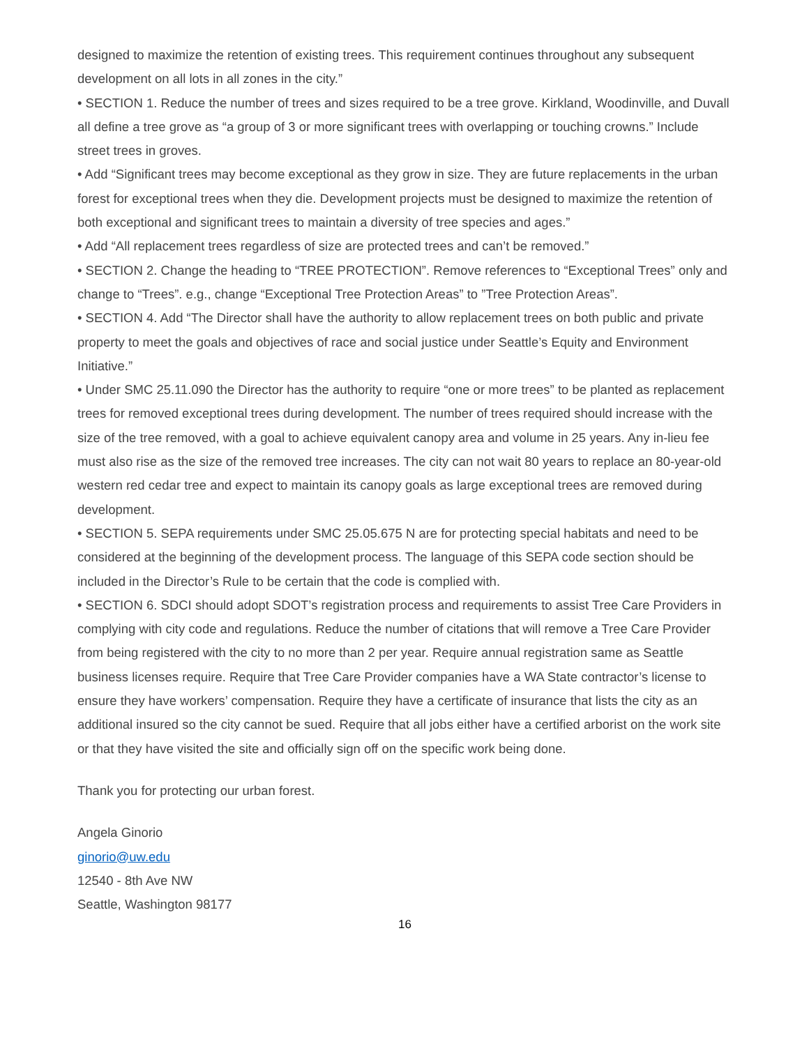designed to maximize the retention of existing trees. This requirement continues throughout any subsequent development on all lots in all zones in the city.”
• SECTION 1. Reduce the number of trees and sizes required to be a tree grove. Kirkland, Woodinville, and Duvall all define a tree grove as “a group of 3 or more significant trees with overlapping or touching crowns.” Include street trees in groves.
• Add “Significant trees may become exceptional as they grow in size. They are future replacements in the urban forest for exceptional trees when they die. Development projects must be designed to maximize the retention of both exceptional and significant trees to maintain a diversity of tree species and ages.”
• Add “All replacement trees regardless of size are protected trees and can’t be removed.”
• SECTION 2. Change the heading to “TREE PROTECTION”. Remove references to “Exceptional Trees” only and change to “Trees”. e.g., change “Exceptional Tree Protection Areas” to ”Tree Protection Areas”.
• SECTION 4. Add “The Director shall have the authority to allow replacement trees on both public and private property to meet the goals and objectives of race and social justice under Seattle’s Equity and Environment Initiative.”
• Under SMC 25.11.090 the Director has the authority to require “one or more trees” to be planted as replacement trees for removed exceptional trees during development. The number of trees required should increase with the size of the tree removed, with a goal to achieve equivalent canopy area and volume in 25 years. Any in-lieu fee must also rise as the size of the removed tree increases. The city can not wait 80 years to replace an 80-year-old western red cedar tree and expect to maintain its canopy goals as large exceptional trees are removed during development.
• SECTION 5. SEPA requirements under SMC 25.05.675 N are for protecting special habitats and need to be considered at the beginning of the development process. The language of this SEPA code section should be included in the Director’s Rule to be certain that the code is complied with.
• SECTION 6. SDCI should adopt SDOT’s registration process and requirements to assist Tree Care Providers in complying with city code and regulations. Reduce the number of citations that will remove a Tree Care Provider from being registered with the city to no more than 2 per year. Require annual registration same as Seattle business licenses require. Require that Tree Care Provider companies have a WA State contractor’s license to ensure they have workers’ compensation. Require they have a certificate of insurance that lists the city as an additional insured so the city cannot be sued. Require that all jobs either have a certified arborist on the work site or that they have visited the site and officially sign off on the specific work being done.
Thank you for protecting our urban forest.
Angela Ginorio
ginorio@uw.edu
12540 - 8th Ave NW
Seattle, Washington 98177
16